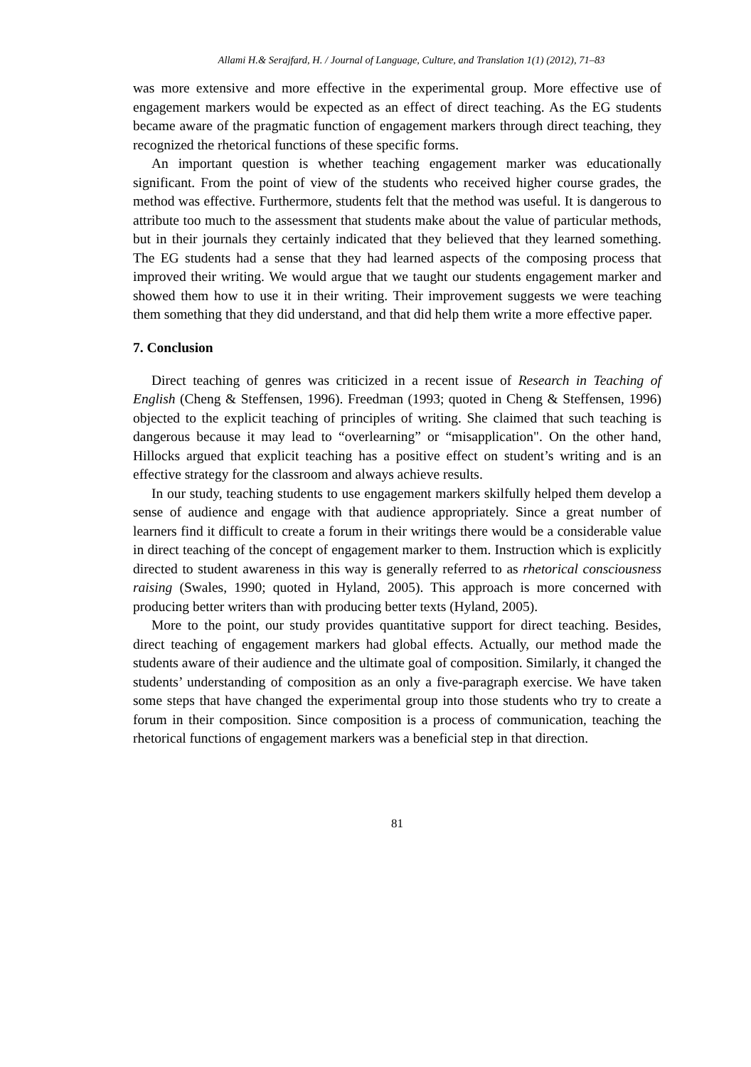Allami H.& Serajfard, H. / Journal of Language, Culture, and Translation 1(1) (2012), 71–83
was more extensive and more effective in the experimental group. More effective use of engagement markers would be expected as an effect of direct teaching. As the EG students became aware of the pragmatic function of engagement markers through direct teaching, they recognized the rhetorical functions of these specific forms.
An important question is whether teaching engagement marker was educationally significant. From the point of view of the students who received higher course grades, the method was effective. Furthermore, students felt that the method was useful. It is dangerous to attribute too much to the assessment that students make about the value of particular methods, but in their journals they certainly indicated that they believed that they learned something. The EG students had a sense that they had learned aspects of the composing process that improved their writing. We would argue that we taught our students engagement marker and showed them how to use it in their writing. Their improvement suggests we were teaching them something that they did understand, and that did help them write a more effective paper.
7. Conclusion
Direct teaching of genres was criticized in a recent issue of Research in Teaching of English (Cheng & Steffensen, 1996). Freedman (1993; quoted in Cheng & Steffensen, 1996) objected to the explicit teaching of principles of writing. She claimed that such teaching is dangerous because it may lead to “overlearning” or “misapplication". On the other hand, Hillocks argued that explicit teaching has a positive effect on student’s writing and is an effective strategy for the classroom and always achieve results.
In our study, teaching students to use engagement markers skilfully helped them develop a sense of audience and engage with that audience appropriately. Since a great number of learners find it difficult to create a forum in their writings there would be a considerable value in direct teaching of the concept of engagement marker to them. Instruction which is explicitly directed to student awareness in this way is generally referred to as rhetorical consciousness raising (Swales, 1990; quoted in Hyland, 2005). This approach is more concerned with producing better writers than with producing better texts (Hyland, 2005).
More to the point, our study provides quantitative support for direct teaching. Besides, direct teaching of engagement markers had global effects. Actually, our method made the students aware of their audience and the ultimate goal of composition. Similarly, it changed the students’ understanding of composition as an only a five-paragraph exercise. We have taken some steps that have changed the experimental group into those students who try to create a forum in their composition. Since composition is a process of communication, teaching the rhetorical functions of engagement markers was a beneficial step in that direction.
81